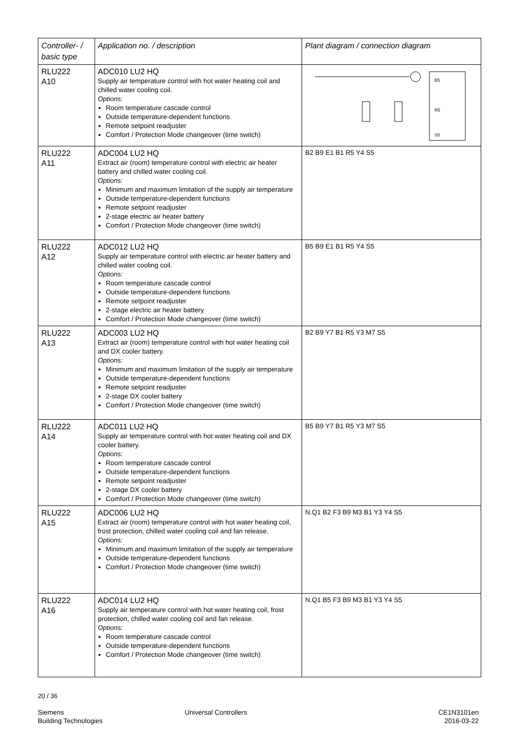| Controller- / basic type | Application no. / description | Plant diagram / connection diagram |
| --- | --- | --- |
| RLU222 A10 | ADC010 LU2 HQ Supply air temperature control with hot water heating coil and chilled water cooling coil. Options: Room temperature cascade control Outside temperature-dependent functions Remote setpoint readjuster Comfort / Protection Mode changeover (time switch) | B5 R5 S5 |
| RLU222 A11 | ADC004 LU2 HQ Extract air (room) temperature control with electric air heater battery and chilled water cooling coil. Options: Minimum and maximum limitation of the supply air temperature Outside temperature-dependent functions Remote setpoint readjuster 2-stage electric air heater battery Comfort / Protection Mode changeover (time switch) | B2 B9 E1 B1 R5 Y4 S5 |
| RLU222 A12 | ADC012 LU2 HQ Supply air temperature control with electric air heater battery and chilled water cooling coil. Options: Room temperature cascade control Outside temperature-dependent functions Remote setpoint readjuster 2-stage electric air heater battery Comfort / Protection Mode changeover (time switch) | B5 B9 E1 B1 R5 Y4 S5 |
| RLU222 A13 | ADC003 LU2 HQ Extract air (room) temperature control with hot water heating coil and DX cooler battery. Options: Minimum and maximum limitation of the supply air temperature Outside temperature-dependent functions Remote setpoint readjuster 2-stage DX cooler battery Comfort / Protection Mode changeover (time switch) | B2 B9 Y7 B1 R5 Y3 M7 S5 |
| RLU222 A14 | ADC011 LU2 HQ Supply air temperature control with hot water heating coil and DX cooler battery. Options: Room temperature cascade control Outside temperature-dependent functions Remote setpoint readjuster 2-stage DX cooler battery Comfort / Protection Mode changeover (time switch) | B5 B9 Y7 B1 R5 Y3 M7 S5 |
| RLU222 A15 | ADC006 LU2 HQ Extract air (room) temperature control with hot water heating coil, frost protection, chilled water cooling coil and fan release. Options: Minimum and maximum limitation of the supply air temperature Outside temperature-dependent functions Comfort / Protection Mode changeover (time switch) | N.Q1 B2 F3 B9 M3 B1 Y3 Y4 S5 |
| RLU222 A16 | ADC014 LU2 HQ Supply air temperature control with hot water heating coil, frost protection, chilled water cooling coil and fan release. Options: Room temperature cascade control Outside temperature-dependent functions Comfort / Protection Mode changeover (time switch) | N.Q1 B5 F3 B9 M3 B1 Y3 Y4 S5 |
20 / 36
Siemens
Building Technologies
Universal Controllers CE1N3101en
2016-03-22